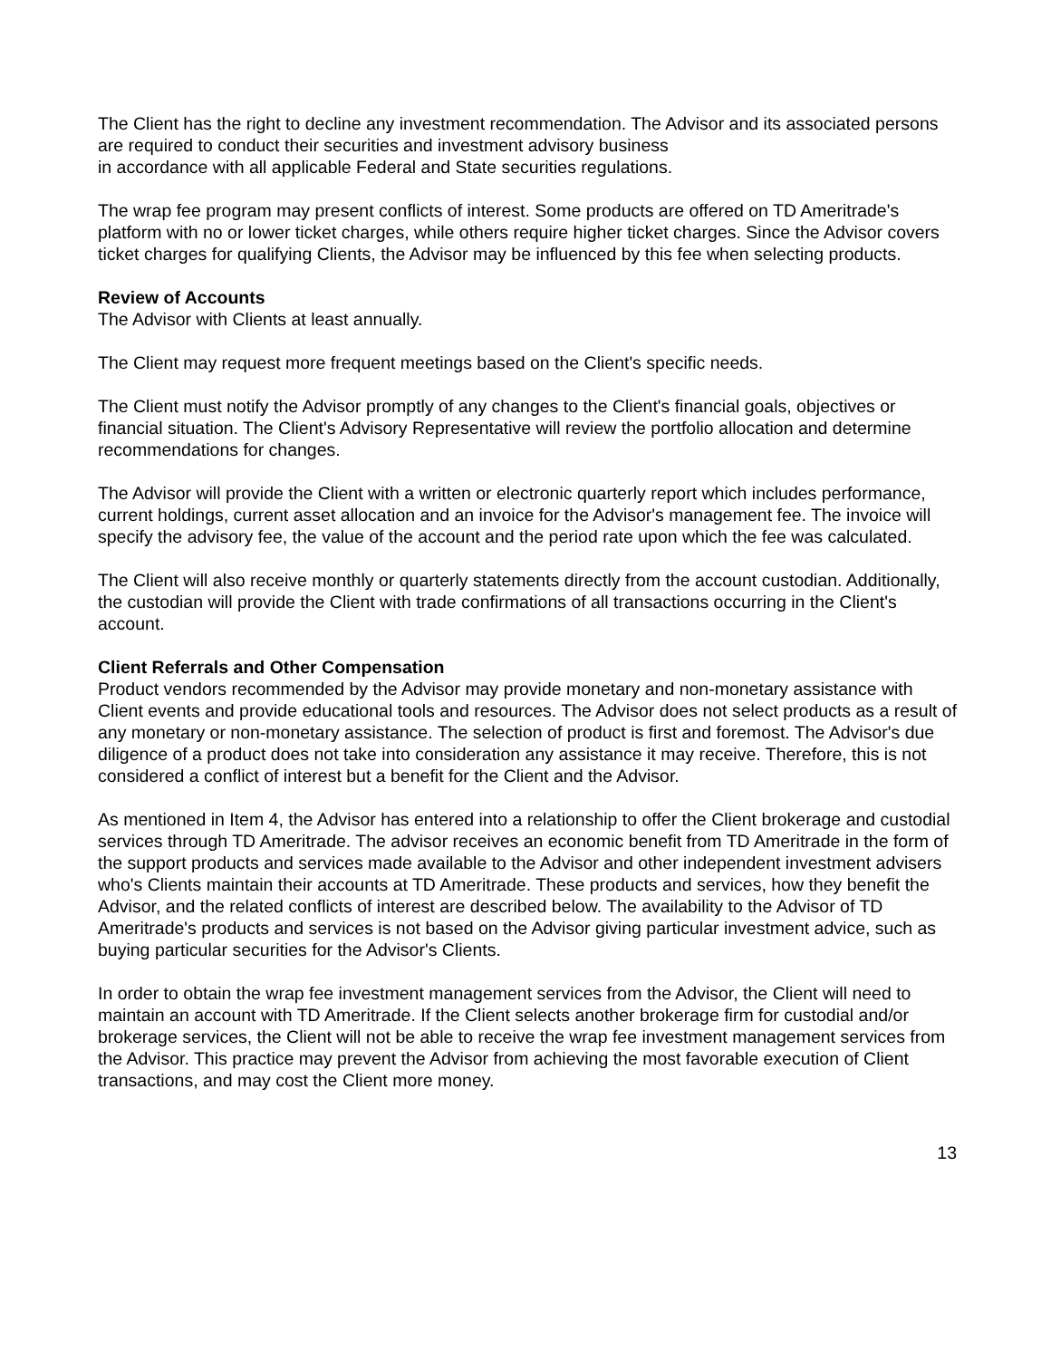The Client has the right to decline any investment recommendation. The Advisor and its associated persons are required to conduct their securities and investment advisory business
in accordance with all applicable Federal and State securities regulations.
The wrap fee program may present conflicts of interest. Some products are offered on TD Ameritrade's platform with no or lower ticket charges, while others require higher ticket charges. Since the Advisor covers ticket charges for qualifying Clients, the Advisor may be influenced by this fee when selecting products.
Review of Accounts
The Advisor with Clients at least annually.
The Client may request more frequent meetings based on the Client's specific needs.
The Client must notify the Advisor promptly of any changes to the Client's financial goals, objectives or financial situation. The Client's Advisory Representative will review the portfolio allocation and determine recommendations for changes.
The Advisor will provide the Client with a written or electronic quarterly report which includes performance, current holdings, current asset allocation and an invoice for the Advisor's management fee. The invoice will specify the advisory fee, the value of the account and the period rate upon which the fee was calculated.
The Client will also receive monthly or quarterly statements directly from the account custodian. Additionally, the custodian will provide the Client with trade confirmations of all transactions occurring in the Client's account.
Client Referrals and Other Compensation
Product vendors recommended by the Advisor may provide monetary and non-monetary assistance with Client events and provide educational tools and resources. The Advisor does not select products as a result of any monetary or non-monetary assistance. The selection of product is first and foremost. The Advisor's due diligence of a product does not take into consideration any assistance it may receive. Therefore, this is not considered a conflict of interest but a benefit for the Client and the Advisor.
As mentioned in Item 4, the Advisor has entered into a relationship to offer the Client brokerage and custodial services through TD Ameritrade. The advisor receives an economic benefit from TD Ameritrade in the form of the support products and services made available to the Advisor and other independent investment advisers who's Clients maintain their accounts at TD Ameritrade. These products and services, how they benefit the Advisor, and the related conflicts of interest are described below. The availability to the Advisor of TD Ameritrade's products and services is not based on the Advisor giving particular investment advice, such as buying particular securities for the Advisor's Clients.
In order to obtain the wrap fee investment management services from the Advisor, the Client will need to maintain an account with TD Ameritrade. If the Client selects another brokerage firm for custodial and/or brokerage services, the Client will not be able to receive the wrap fee investment management services from the Advisor. This practice may prevent the Advisor from achieving the most favorable execution of Client transactions, and may cost the Client more money.
13